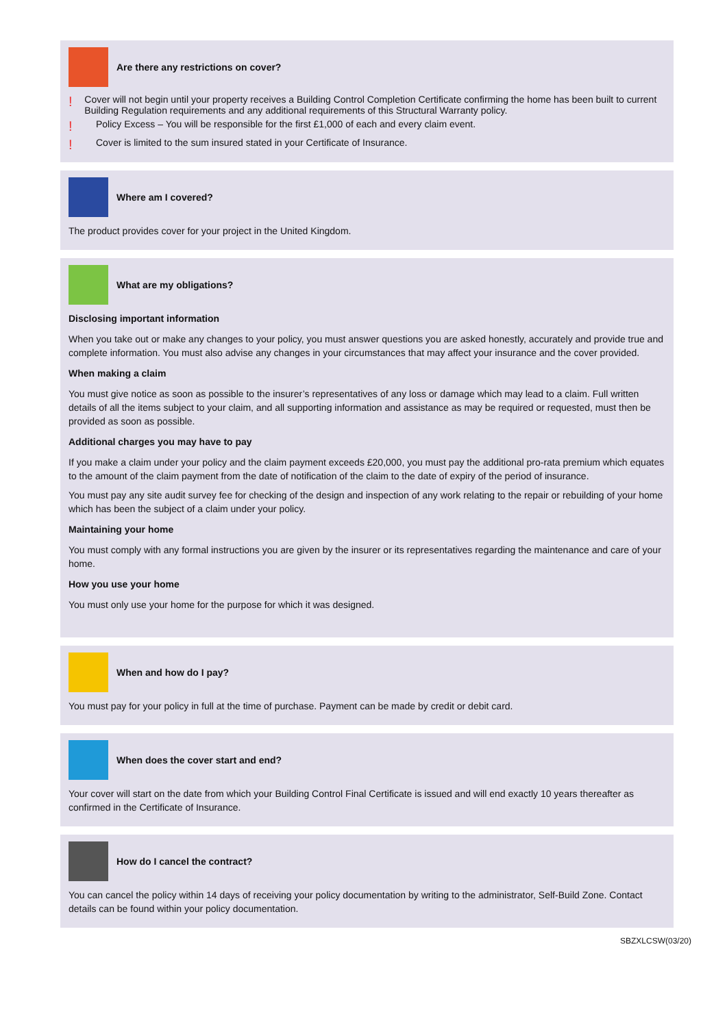Are there any restrictions on cover?
! Cover will not begin until your property receives a Building Control Completion Certificate confirming the home has been built to current Building Regulation requirements and any additional requirements of this Structural Warranty policy.
! Policy Excess – You will be responsible for the first £1,000 of each and every claim event.
! Cover is limited to the sum insured stated in your Certificate of Insurance.
Where am I covered?
The product provides cover for your project in the United Kingdom.
What are my obligations?
Disclosing important information
When you take out or make any changes to your policy, you must answer questions you are asked honestly, accurately and provide true and complete information. You must also advise any changes in your circumstances that may affect your insurance and the cover provided.
When making a claim
You must give notice as soon as possible to the insurer’s representatives of any loss or damage which may lead to a claim. Full written details of all the items subject to your claim, and all supporting information and assistance as may be required or requested, must then be provided as soon as possible.
Additional charges you may have to pay
If you make a claim under your policy and the claim payment exceeds £20,000, you must pay the additional pro-rata premium which equates to the amount of the claim payment from the date of notification of the claim to the date of expiry of the period of insurance.
You must pay any site audit survey fee for checking of the design and inspection of any work relating to the repair or rebuilding of your home which has been the subject of a claim under your policy.
Maintaining your home
You must comply with any formal instructions you are given by the insurer or its representatives regarding the maintenance and care of your home.
How you use your home
You must only use your home for the purpose for which it was designed.
When and how do I pay?
You must pay for your policy in full at the time of purchase. Payment can be made by credit or debit card.
When does the cover start and end?
Your cover will start on the date from which your Building Control Final Certificate is issued and will end exactly 10 years thereafter as confirmed in the Certificate of Insurance.
How do I cancel the contract?
You can cancel the policy within 14 days of receiving your policy documentation by writing to the administrator, Self-Build Zone. Contact details can be found within your policy documentation.
SBZXLCSW(03/20)